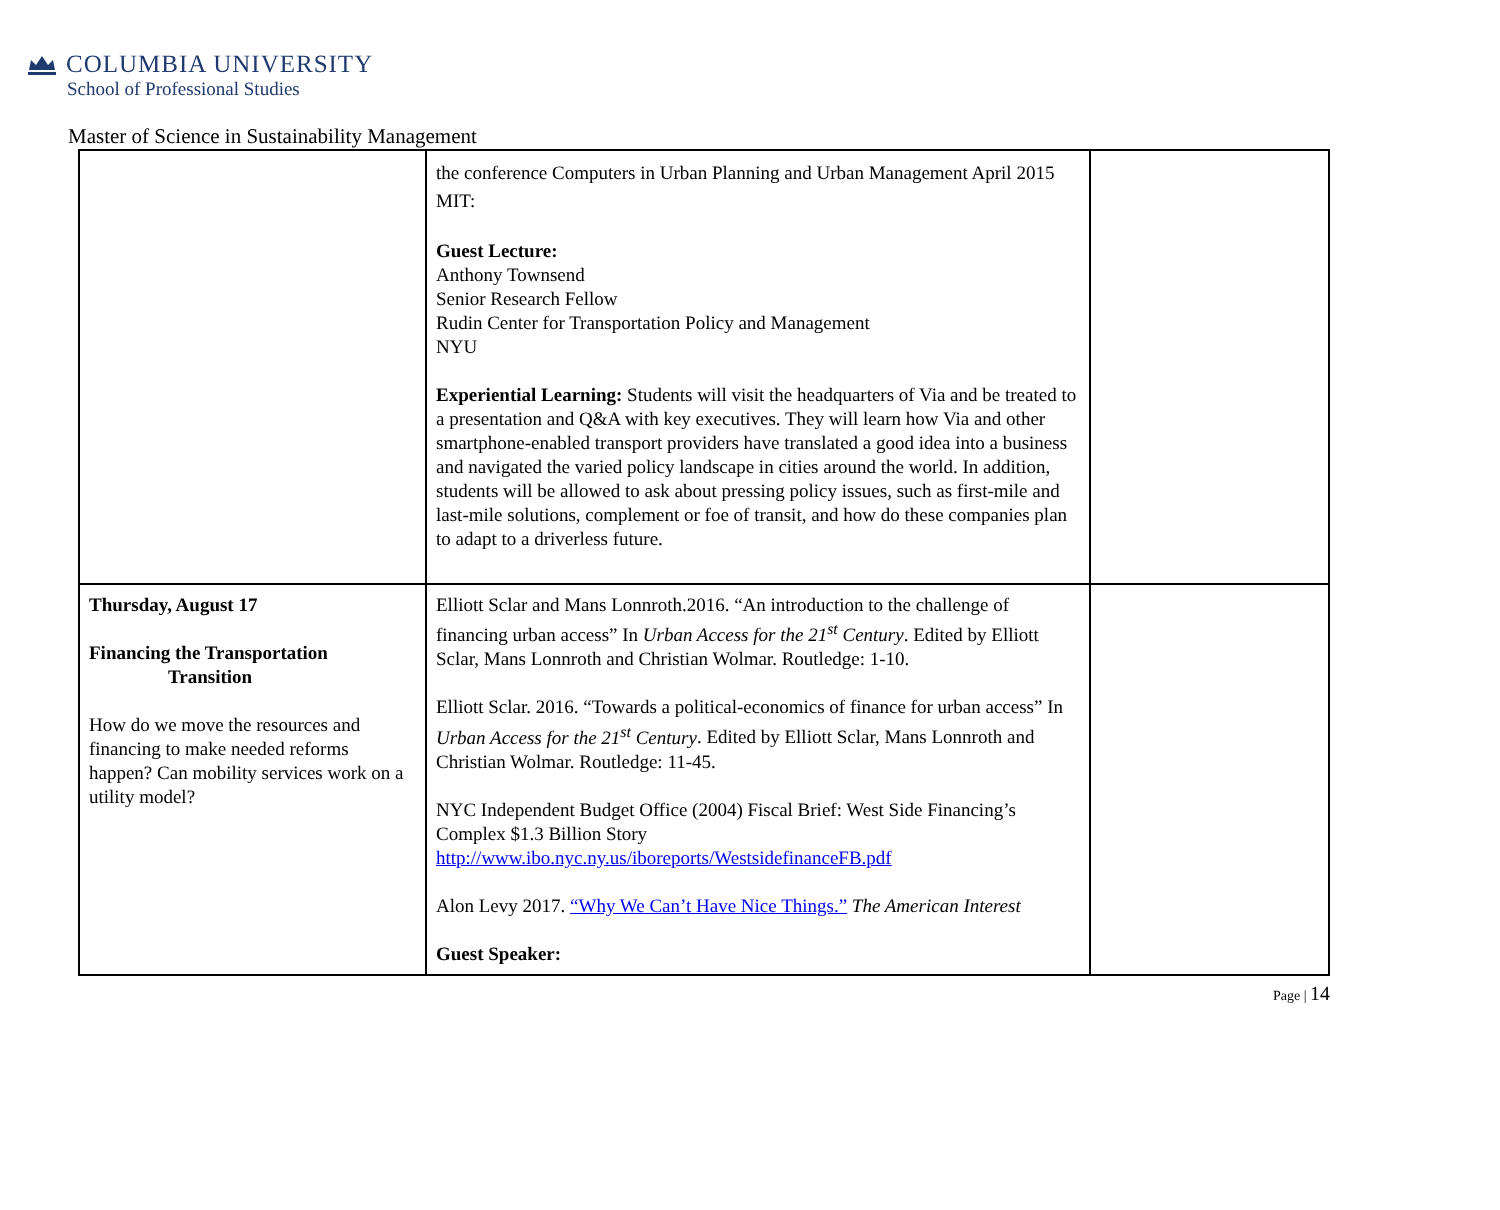COLUMBIA UNIVERSITY
School of Professional Studies
Master of Science in Sustainability Management
| | the conference Computers in Urban Planning and Urban Management April 2015 MIT: Guest Lecture: Anthony Townsend Senior Research Fellow Rudin Center for Transportation Policy and Management NYU Experiential Learning: Students will visit the headquarters of Via and be treated to a presentation and Q&A with key executives. They will learn how Via and other smartphone-enabled transport providers have translated a good idea into a business and navigated the varied policy landscape in cities around the world. In addition, students will be allowed to ask about pressing policy issues, such as first-mile and last-mile solutions, complement or foe of transit, and how do these companies plan to adapt to a driverless future. | |
| Thursday, August 17 Financing the Transportation Transition How do we move the resources and financing to make needed reforms happen? Can mobility services work on a utility model? | Elliott Sclar and Mans Lonnroth.2016. “An introduction to the challenge of financing urban access” In Urban Access for the 21<sup>st</sup> Century . Edited by Elliott Sclar, Mans Lonnroth and Christian Wolmar. Routledge: 1-10. Elliott Sclar. 2016. “Towards a political-economics of finance for urban access” In Urban Access for the 21<sup>st</sup> Century . Edited by Elliott Sclar, Mans Lonnroth and Christian Wolmar. Routledge: 11-45. NYC Independent Budget Office (2004) Fiscal Brief: West Side Financing’s Complex $1.3 Billion Story http://www.ibo.nyc.ny.us/iboreports/WestsidefinanceFB.pdf Alon Levy 2017. “Why We Can’t Have Nice Things.” The American Interest Guest Speaker: | |
Page | 14